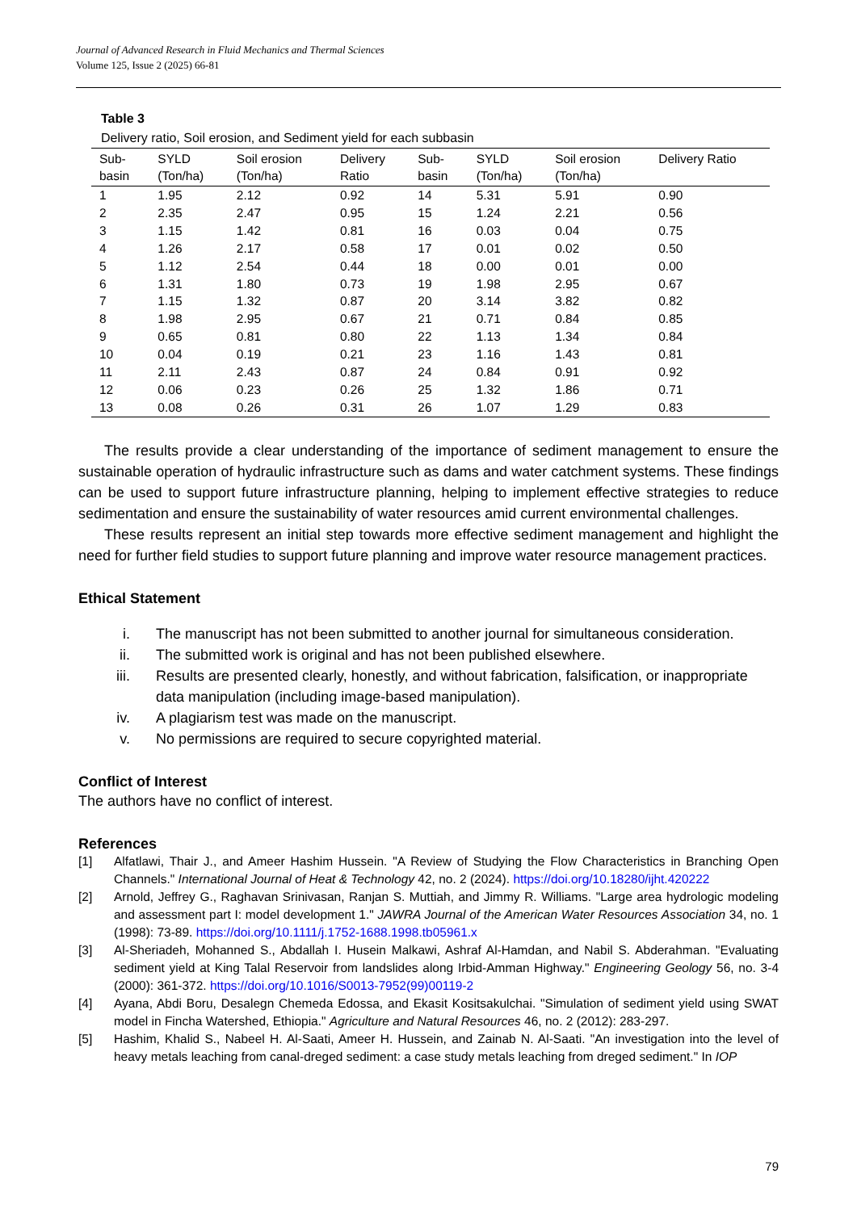Journal of Advanced Research in Fluid Mechanics and Thermal Sciences
Volume 125, Issue 2 (2025) 66-81
Table 3
Delivery ratio, Soil erosion, and Sediment yield for each subbasin
| Sub- basin | SYLD (Ton/ha) | Soil erosion (Ton/ha) | Delivery Ratio | Sub- basin | SYLD (Ton/ha) | Soil erosion (Ton/ha) | Delivery Ratio |
| --- | --- | --- | --- | --- | --- | --- | --- |
| 1 | 1.95 | 2.12 | 0.92 | 14 | 5.31 | 5.91 | 0.90 |
| 2 | 2.35 | 2.47 | 0.95 | 15 | 1.24 | 2.21 | 0.56 |
| 3 | 1.15 | 1.42 | 0.81 | 16 | 0.03 | 0.04 | 0.75 |
| 4 | 1.26 | 2.17 | 0.58 | 17 | 0.01 | 0.02 | 0.50 |
| 5 | 1.12 | 2.54 | 0.44 | 18 | 0.00 | 0.01 | 0.00 |
| 6 | 1.31 | 1.80 | 0.73 | 19 | 1.98 | 2.95 | 0.67 |
| 7 | 1.15 | 1.32 | 0.87 | 20 | 3.14 | 3.82 | 0.82 |
| 8 | 1.98 | 2.95 | 0.67 | 21 | 0.71 | 0.84 | 0.85 |
| 9 | 0.65 | 0.81 | 0.80 | 22 | 1.13 | 1.34 | 0.84 |
| 10 | 0.04 | 0.19 | 0.21 | 23 | 1.16 | 1.43 | 0.81 |
| 11 | 2.11 | 2.43 | 0.87 | 24 | 0.84 | 0.91 | 0.92 |
| 12 | 0.06 | 0.23 | 0.26 | 25 | 1.32 | 1.86 | 0.71 |
| 13 | 0.08 | 0.26 | 0.31 | 26 | 1.07 | 1.29 | 0.83 |
The results provide a clear understanding of the importance of sediment management to ensure the sustainable operation of hydraulic infrastructure such as dams and water catchment systems. These findings can be used to support future infrastructure planning, helping to implement effective strategies to reduce sedimentation and ensure the sustainability of water resources amid current environmental challenges.
These results represent an initial step towards more effective sediment management and highlight the need for further field studies to support future planning and improve water resource management practices.
Ethical Statement
i. The manuscript has not been submitted to another journal for simultaneous consideration.
ii. The submitted work is original and has not been published elsewhere.
iii. Results are presented clearly, honestly, and without fabrication, falsification, or inappropriate data manipulation (including image-based manipulation).
iv. A plagiarism test was made on the manuscript.
v. No permissions are required to secure copyrighted material.
Conflict of Interest
The authors have no conflict of interest.
References
[1] Alfatlawi, Thair J., and Ameer Hashim Hussein. "A Review of Studying the Flow Characteristics in Branching Open Channels." International Journal of Heat & Technology 42, no. 2 (2024). https://doi.org/10.18280/ijht.420222
[2] Arnold, Jeffrey G., Raghavan Srinivasan, Ranjan S. Muttiah, and Jimmy R. Williams. "Large area hydrologic modeling and assessment part I: model development 1." JAWRA Journal of the American Water Resources Association 34, no. 1 (1998): 73-89. https://doi.org/10.1111/j.1752-1688.1998.tb05961.x
[3] Al-Sheriadeh, Mohanned S., Abdallah I. Husein Malkawi, Ashraf Al-Hamdan, and Nabil S. Abderahman. "Evaluating sediment yield at King Talal Reservoir from landslides along Irbid-Amman Highway." Engineering Geology 56, no. 3-4 (2000): 361-372. https://doi.org/10.1016/S0013-7952(99)00119-2
[4] Ayana, Abdi Boru, Desalegn Chemeda Edossa, and Ekasit Kositsakulchai. "Simulation of sediment yield using SWAT model in Fincha Watershed, Ethiopia." Agriculture and Natural Resources 46, no. 2 (2012): 283-297.
[5] Hashim, Khalid S., Nabeel H. Al-Saati, Ameer H. Hussein, and Zainab N. Al-Saati. "An investigation into the level of heavy metals leaching from canal-dreged sediment: a case study metals leaching from dreged sediment." In IOP
79